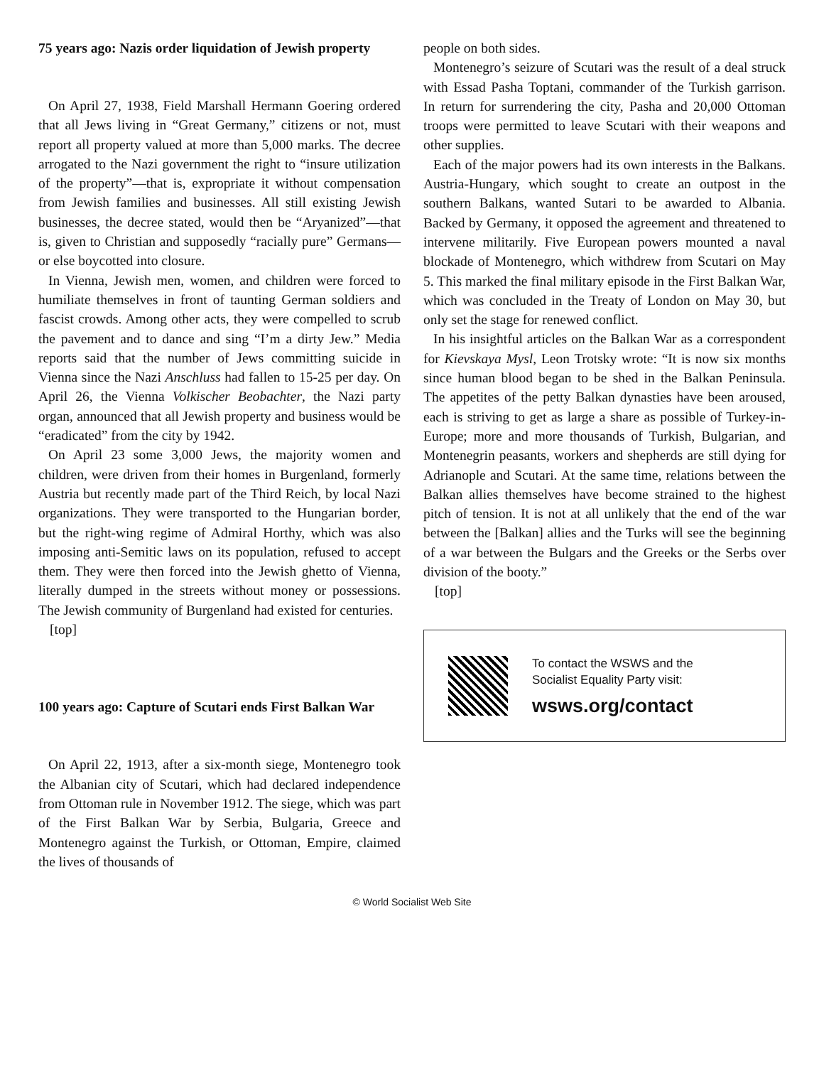75 years ago: Nazis order liquidation of Jewish property
On April 27, 1938, Field Marshall Hermann Goering ordered that all Jews living in “Great Germany,” citizens or not, must report all property valued at more than 5,000 marks. The decree arrogated to the Nazi government the right to “insure utilization of the property”—that is, expropriate it without compensation from Jewish families and businesses. All still existing Jewish businesses, the decree stated, would then be “Aryanized”—that is, given to Christian and supposedly “racially pure” Germans—or else boycotted into closure.
In Vienna, Jewish men, women, and children were forced to humiliate themselves in front of taunting German soldiers and fascist crowds. Among other acts, they were compelled to scrub the pavement and to dance and sing “I’m a dirty Jew.” Media reports said that the number of Jews committing suicide in Vienna since the Nazi Anschluss had fallen to 15-25 per day. On April 26, the Vienna Volkischer Beobachter, the Nazi party organ, announced that all Jewish property and business would be “eradicated” from the city by 1942.
On April 23 some 3,000 Jews, the majority women and children, were driven from their homes in Burgenland, formerly Austria but recently made part of the Third Reich, by local Nazi organizations. They were transported to the Hungarian border, but the right-wing regime of Admiral Horthy, which was also imposing anti-Semitic laws on its population, refused to accept them. They were then forced into the Jewish ghetto of Vienna, literally dumped in the streets without money or possessions. The Jewish community of Burgenland had existed for centuries.
[top]
100 years ago: Capture of Scutari ends First Balkan War
On April 22, 1913, after a six-month siege, Montenegro took the Albanian city of Scutari, which had declared independence from Ottoman rule in November 1912. The siege, which was part of the First Balkan War by Serbia, Bulgaria, Greece and Montenegro against the Turkish, or Ottoman, Empire, claimed the lives of thousands of
people on both sides.
Montenegro’s seizure of Scutari was the result of a deal struck with Essad Pasha Toptani, commander of the Turkish garrison. In return for surrendering the city, Pasha and 20,000 Ottoman troops were permitted to leave Scutari with their weapons and other supplies.
Each of the major powers had its own interests in the Balkans. Austria-Hungary, which sought to create an outpost in the southern Balkans, wanted Sutari to be awarded to Albania. Backed by Germany, it opposed the agreement and threatened to intervene militarily. Five European powers mounted a naval blockade of Montenegro, which withdrew from Scutari on May 5. This marked the final military episode in the First Balkan War, which was concluded in the Treaty of London on May 30, but only set the stage for renewed conflict.
In his insightful articles on the Balkan War as a correspondent for Kievskaya Mysl, Leon Trotsky wrote: “It is now six months since human blood began to be shed in the Balkan Peninsula. The appetites of the petty Balkan dynasties have been aroused, each is striving to get as large a share as possible of Turkey-in-Europe; more and more thousands of Turkish, Bulgarian, and Montenegrin peasants, workers and shepherds are still dying for Adrianople and Scutari. At the same time, relations between the Balkan allies themselves have become strained to the highest pitch of tension. It is not at all unlikely that the end of the war between the [Balkan] allies and the Turks will see the beginning of a war between the Bulgars and the Greeks or the Serbs over division of the booty.”
[top]
To contact the WSWS and the
Socialist Equality Party visit:
wsws.org/contact
© World Socialist Web Site